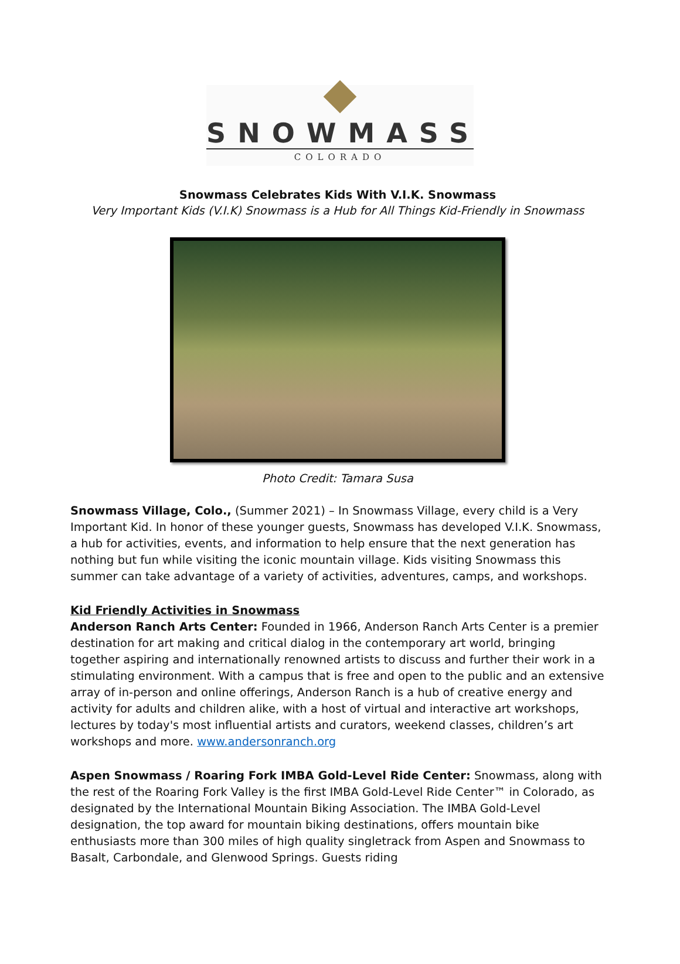SNOWMASS
COLORADO
Snowmass Celebrates Kids With V.I.K. Snowmass
Very Important Kids (V.I.K) Snowmass is a Hub for All Things Kid-Friendly in Snowmass
Photo Credit: Tamara Susa
Snowmass Village, Colo., (Summer 2021) – In Snowmass Village, every child is a Very Important Kid. In honor of these younger guests, Snowmass has developed V.I.K. Snowmass, a hub for activities, events, and information to help ensure that the next generation has nothing but fun while visiting the iconic mountain village. Kids visiting Snowmass this summer can take advantage of a variety of activities, adventures, camps, and workshops.
Kid Friendly Activities in Snowmass
Anderson Ranch Arts Center: Founded in 1966, Anderson Ranch Arts Center is a premier destination for art making and critical dialog in the contemporary art world, bringing together aspiring and internationally renowned artists to discuss and further their work in a stimulating environment. With a campus that is free and open to the public and an extensive array of in-person and online offerings, Anderson Ranch is a hub of creative energy and activity for adults and children alike, with a host of virtual and interactive art workshops, lectures by today's most influential artists and curators, weekend classes, children’s art workshops and more. www.andersonranch.org
Aspen Snowmass / Roaring Fork IMBA Gold-Level Ride Center: Snowmass, along with the rest of the Roaring Fork Valley is the first IMBA Gold-Level Ride Center™ in Colorado, as designated by the International Mountain Biking Association. The IMBA Gold-Level designation, the top award for mountain biking destinations, offers mountain bike enthusiasts more than 300 miles of high quality singletrack from Aspen and Snowmass to Basalt, Carbondale, and Glenwood Springs. Guests riding